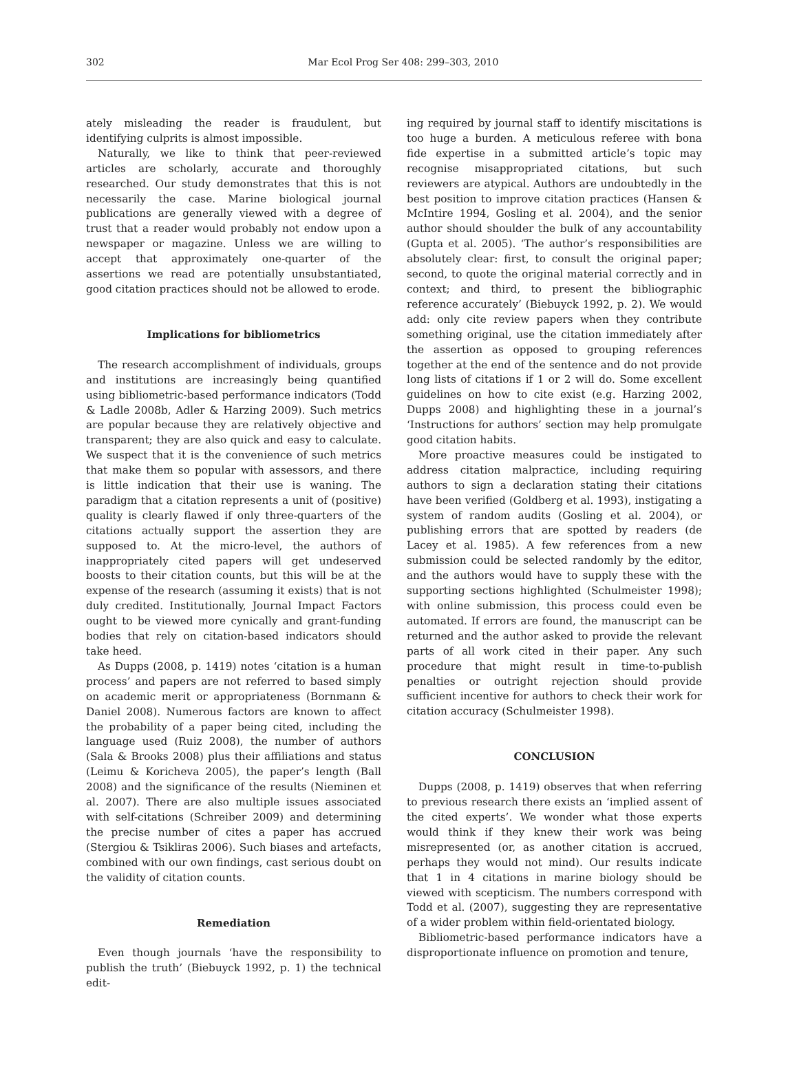302
Mar Ecol Prog Ser 408: 299–303, 2010
ately misleading the reader is fraudulent, but identifying culprits is almost impossible.
Naturally, we like to think that peer-reviewed articles are scholarly, accurate and thoroughly researched. Our study demonstrates that this is not necessarily the case. Marine biological journal publications are generally viewed with a degree of trust that a reader would probably not endow upon a newspaper or magazine. Unless we are willing to accept that approximately one-quarter of the assertions we read are potentially unsubstantiated, good citation practices should not be allowed to erode.
Implications for bibliometrics
The research accomplishment of individuals, groups and institutions are increasingly being quantified using bibliometric-based performance indicators (Todd & Ladle 2008b, Adler & Harzing 2009). Such metrics are popular because they are relatively objective and transparent; they are also quick and easy to calculate. We suspect that it is the convenience of such metrics that make them so popular with assessors, and there is little indication that their use is waning. The paradigm that a citation represents a unit of (positive) quality is clearly flawed if only three-quarters of the citations actually support the assertion they are supposed to. At the micro-level, the authors of inappropriately cited papers will get undeserved boosts to their citation counts, but this will be at the expense of the research (assuming it exists) that is not duly credited. Institutionally, Journal Impact Factors ought to be viewed more cynically and grant-funding bodies that rely on citation-based indicators should take heed.
As Dupps (2008, p. 1419) notes ‘citation is a human process’ and papers are not referred to based simply on academic merit or appropriateness (Bornmann & Daniel 2008). Numerous factors are known to affect the probability of a paper being cited, including the language used (Ruiz 2008), the number of authors (Sala & Brooks 2008) plus their affiliations and status (Leimu & Koricheva 2005), the paper’s length (Ball 2008) and the significance of the results (Nieminen et al. 2007). There are also multiple issues associated with self-citations (Schreiber 2009) and determining the precise number of cites a paper has accrued (Stergiou & Tsikliras 2006). Such biases and artefacts, combined with our own findings, cast serious doubt on the validity of citation counts.
Remediation
Even though journals ‘have the responsibility to publish the truth’ (Biebuyck 1992, p. 1) the technical edit-
ing required by journal staff to identify miscitations is too huge a burden. A meticulous referee with bona fide expertise in a submitted article’s topic may recognise misappropriated citations, but such reviewers are atypical. Authors are undoubtedly in the best position to improve citation practices (Hansen & McIntire 1994, Gosling et al. 2004), and the senior author should shoulder the bulk of any accountability (Gupta et al. 2005). ‘The author’s responsibilities are absolutely clear: first, to consult the original paper; second, to quote the original material correctly and in context; and third, to present the bibliographic reference accurately’ (Biebuyck 1992, p. 2). We would add: only cite review papers when they contribute something original, use the citation immediately after the assertion as opposed to grouping references together at the end of the sentence and do not provide long lists of citations if 1 or 2 will do. Some excellent guidelines on how to cite exist (e.g. Harzing 2002, Dupps 2008) and highlighting these in a journal’s ‘Instructions for authors’ section may help promulgate good citation habits.
More proactive measures could be instigated to address citation malpractice, including requiring authors to sign a declaration stating their citations have been verified (Goldberg et al. 1993), instigating a system of random audits (Gosling et al. 2004), or publishing errors that are spotted by readers (de Lacey et al. 1985). A few references from a new submission could be selected randomly by the editor, and the authors would have to supply these with the supporting sections highlighted (Schulmeister 1998); with online submission, this process could even be automated. If errors are found, the manuscript can be returned and the author asked to provide the relevant parts of all work cited in their paper. Any such procedure that might result in time-to-publish penalties or outright rejection should provide sufficient incentive for authors to check their work for citation accuracy (Schulmeister 1998).
CONCLUSION
Dupps (2008, p. 1419) observes that when referring to previous research there exists an ‘implied assent of the cited experts’. We wonder what those experts would think if they knew their work was being misrepresented (or, as another citation is accrued, perhaps they would not mind). Our results indicate that 1 in 4 citations in marine biology should be viewed with scepticism. The numbers correspond with Todd et al. (2007), suggesting they are representative of a wider problem within field-orientated biology.
Bibliometric-based performance indicators have a disproportionate influence on promotion and tenure,